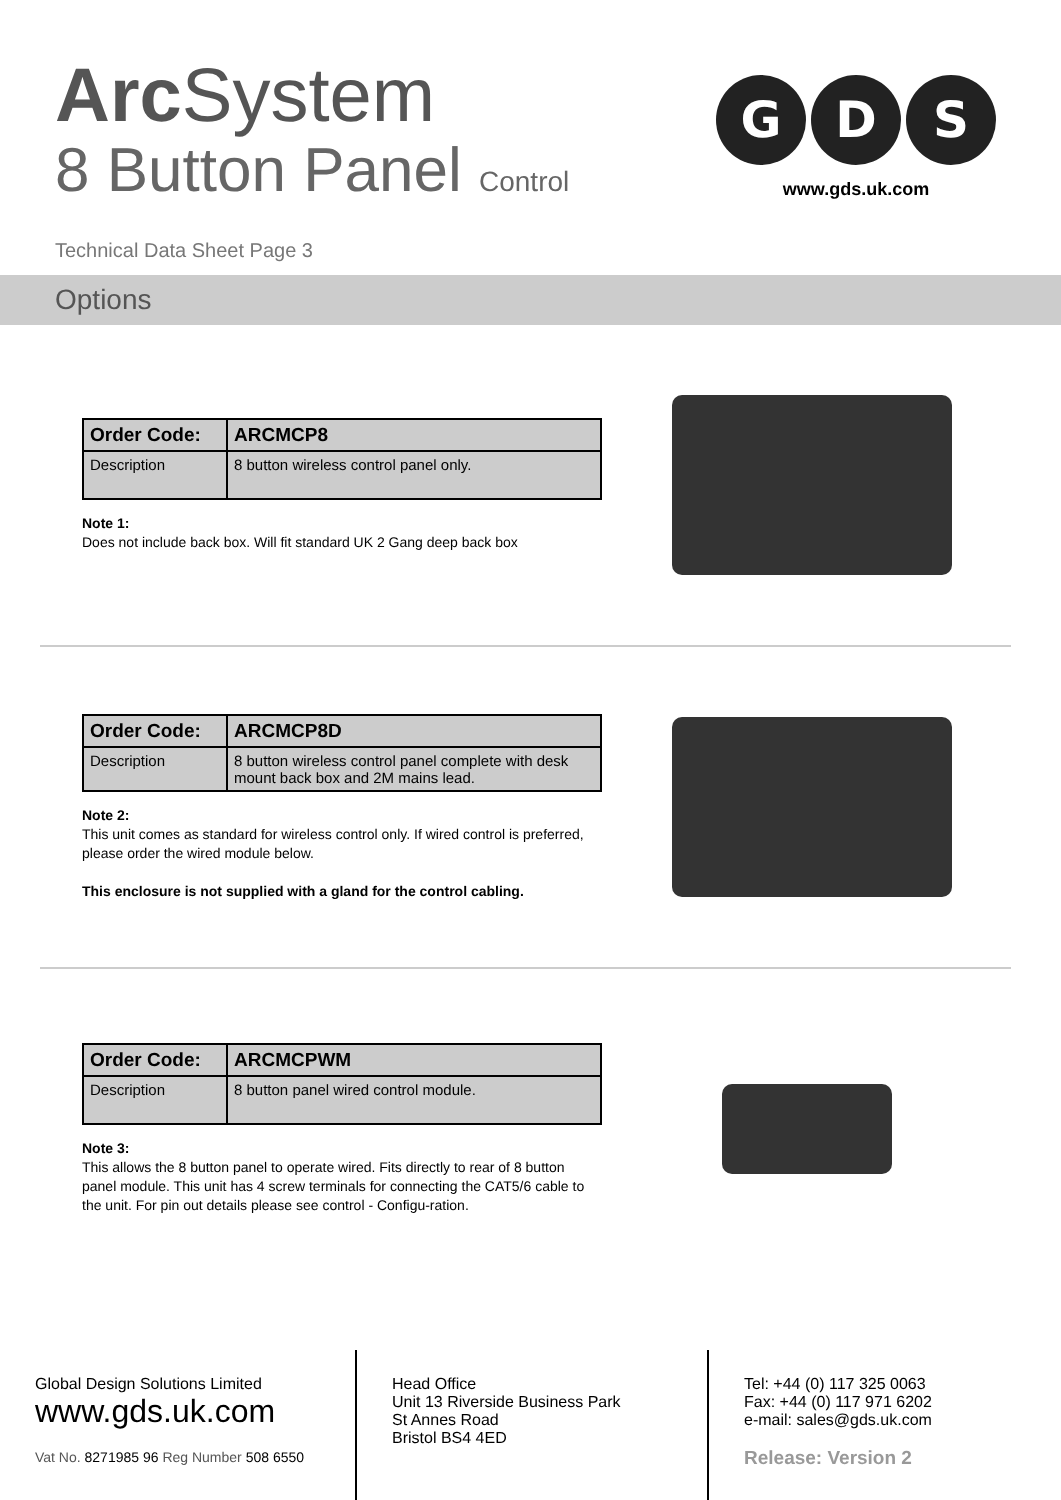Arc System
8 Button Panel Control
Technical Data Sheet Page 3
G
D
S
www.gds.uk.com
Options
| Order Code: | ARCMCP8 |
| Description | 8 button wireless control panel only. |
Note 1:
Does not include back box. Will fit standard UK 2 Gang deep back box
| Order Code: | ARCMCP8D |
| Description | 8 button wireless control panel complete with desk mount back box and 2M mains lead. |
Note 2:
This unit comes as standard for wireless control only. If wired control is preferred, please order the wired module below.
This enclosure is not supplied with a gland for the control cabling.
| Order Code: | ARCMCPWM |
| Description | 8 button panel wired control module. |
Note 3:
This allows the 8 button panel to operate wired. Fits directly to rear of 8 button panel module. This unit has 4 screw terminals for connecting the CAT5/6 cable to the unit. For pin out details please see control - Configu-ration.
Global Design Solutions Limited
www.gds.uk.com
Vat No. 8271985 96 Reg Number 508 6550
Head Office
Unit 13 Riverside Business Park
St Annes Road
Bristol BS4 4ED
Tel: +44 (0) 117 325 0063
Fax: +44 (0) 117 971 6202
e-mail: sales@gds.uk.com
Release: Version 2